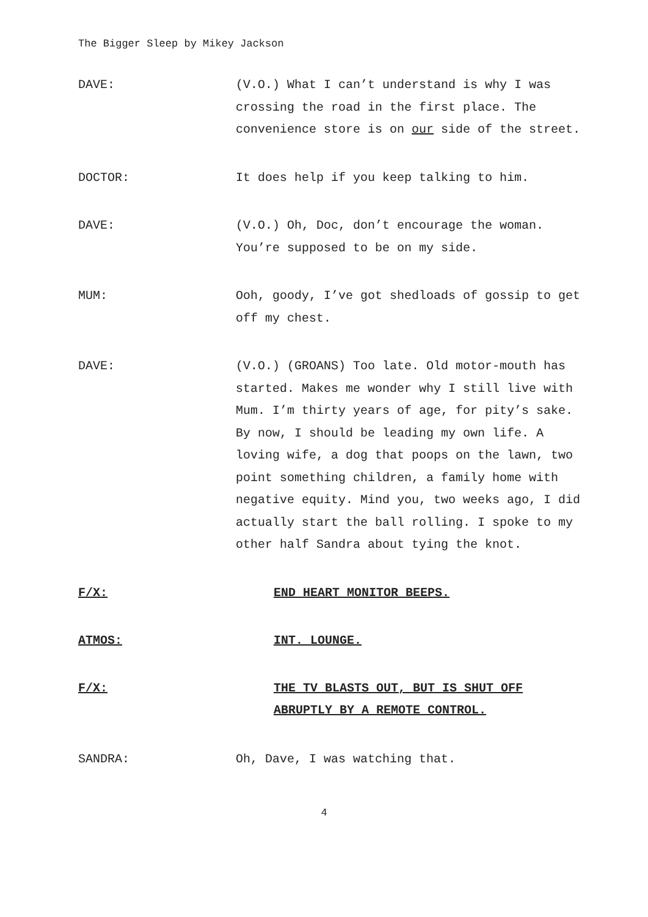The Bigger Sleep by Mikey Jackson
DAVE: (V.O.) What I can’t understand is why I was crossing the road in the first place. The convenience store is on our side of the street.
DOCTOR: It does help if you keep talking to him.
DAVE: (V.O.) Oh, Doc, don’t encourage the woman. You’re supposed to be on my side.
MUM: Ooh, goody, I’ve got shedloads of gossip to get off my chest.
DAVE: (V.O.) (GROANS) Too late. Old motor-mouth has started. Makes me wonder why I still live with Mum. I’m thirty years of age, for pity’s sake. By now, I should be leading my own life. A loving wife, a dog that poops on the lawn, two point something children, a family home with negative equity. Mind you, two weeks ago, I did actually start the ball rolling. I spoke to my other half Sandra about tying the knot.
F/X: END HEART MONITOR BEEPS.
ATMOS: INT. LOUNGE.
F/X: THE TV BLASTS OUT, BUT IS SHUT OFF ABRUPTLY BY A REMOTE CONTROL.
SANDRA: Oh, Dave, I was watching that.
4